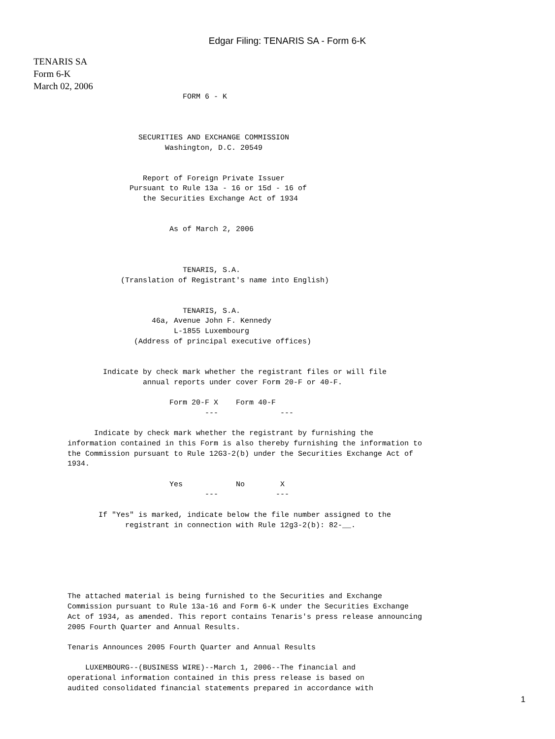Edgar Filing: TENARIS SA - Form 6-K
TENARIS SA
Form 6-K
March 02, 2006
                          FORM 6 - K



                SECURITIES AND EXCHANGE COMMISSION
                      Washington, D.C. 20549


                 Report of Foreign Private Issuer
              Pursuant to Rule 13a - 16 or 15d - 16 of
                 the Securities Exchange Act of 1934


                       As of March 2, 2006



                          TENARIS, S.A.
            (Translation of Registrant's name into English)


                          TENARIS, S.A.
                   46a, Avenue John F. Kennedy
                        L-1855 Luxembourg
               (Address of principal executive offices)


        Indicate by check mark whether the registrant files or will file
                 annual reports under cover Form 20-F or 40-F.

                       Form 20-F X    Form 40-F
                               ---              ---

      Indicate by check mark whether the registrant by furnishing the
information contained in this Form is also thereby furnishing the information to
the Commission pursuant to Rule 12G3-2(b) under the Securities Exchange Act of
1934.

                       Yes            No        X
                               ---             ---

       If "Yes" is marked, indicate below the file number assigned to the
             registrant in connection with Rule 12g3-2(b): 82-__.






The attached material is being furnished to the Securities and Exchange
Commission pursuant to Rule 13a-16 and Form 6-K under the Securities Exchange
Act of 1934, as amended. This report contains Tenaris's press release announcing
2005 Fourth Quarter and Annual Results.

Tenaris Announces 2005 Fourth Quarter and Annual Results

    LUXEMBOURG--(BUSINESS WIRE)--March 1, 2006--The financial and
operational information contained in this press release is based on
audited consolidated financial statements prepared in accordance with
1